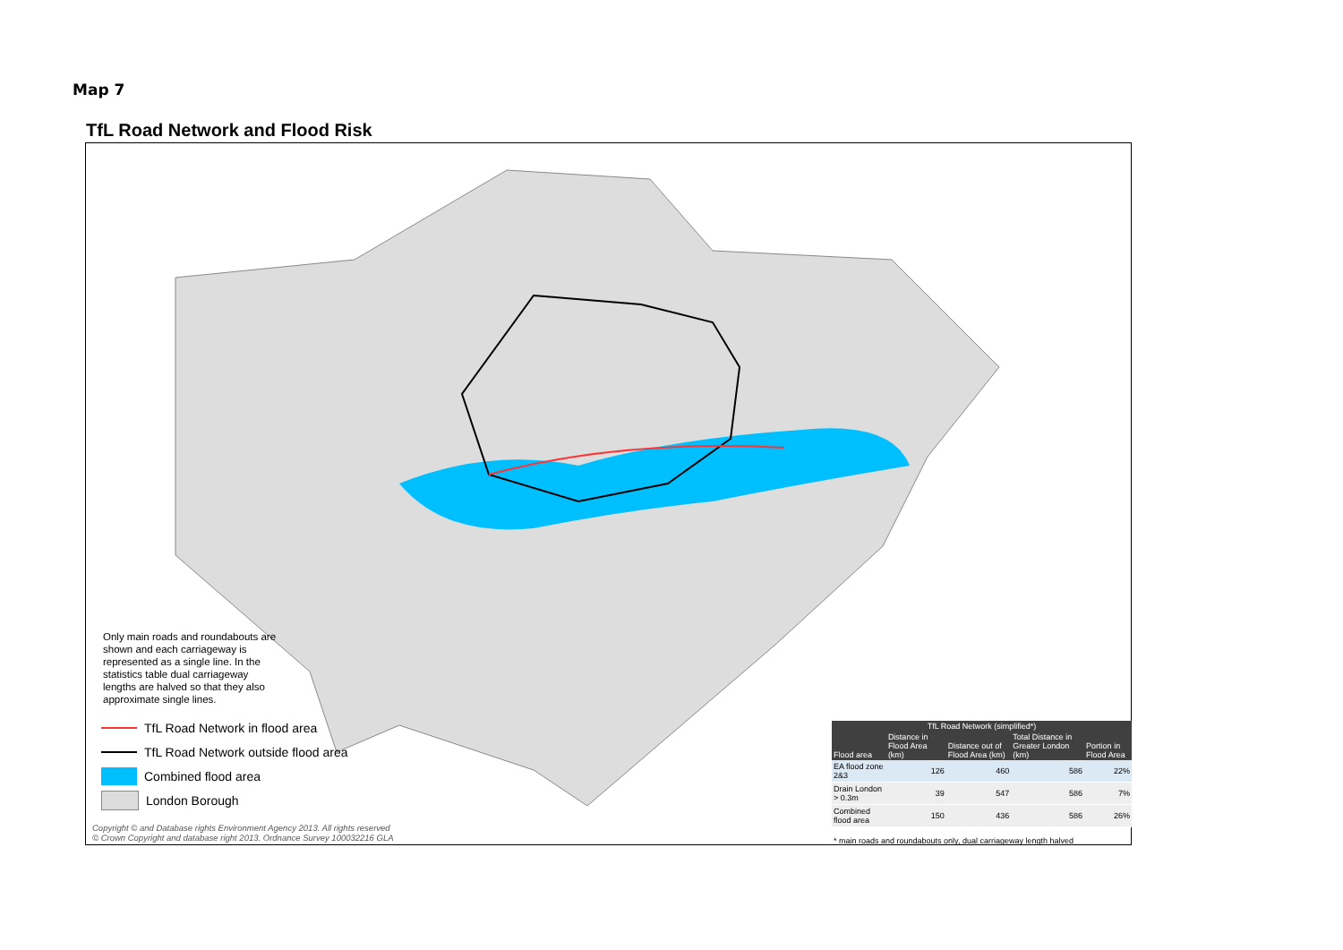Map 7
TfL Road Network and Flood Risk
Only main roads and roundabouts are shown and each carriageway is represented as a single line. In the statistics table dual carriageway lengths are halved so that they also approximate single lines.
TfL Road Network in flood area
TfL Road Network outside flood area
Combined flood area
London Borough
Copyright © and Database rights Environment Agency 2013. All rights reserved
© Crown Copyright and database right 2013. Ordnance Survey 100032216 GLA
| TfL Road Network (simplified*) | | | | |
| --- | --- | --- | --- | --- |
| Flood area | Distance in Flood Area (km) | Distance out of Flood Area (km) | Total Distance in Greater London (km) | Portion in Flood Area |
| EA flood zone 2&3 | 126 | 460 | 586 | 22% |
| Drain London > 0.3m | 39 | 547 | 586 | 7% |
| Combined flood area | 150 | 436 | 586 | 26% |
* main roads and roundabouts only, dual carriageway length halved